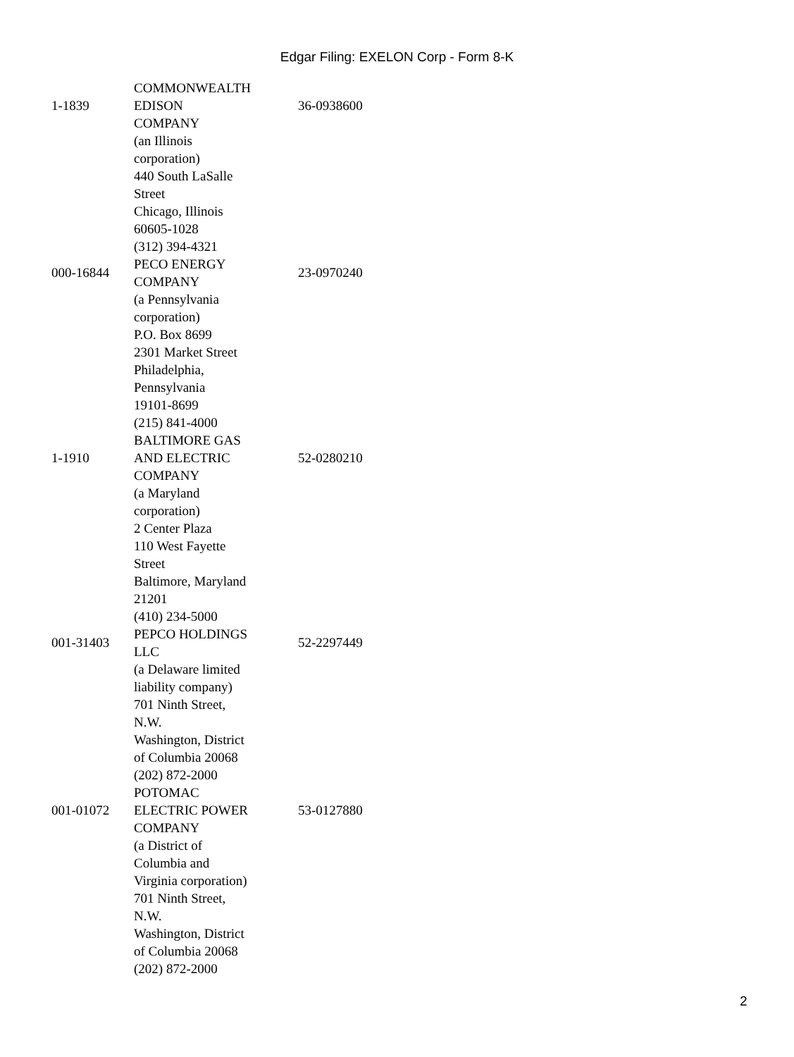Edgar Filing: EXELON Corp - Form 8-K
| 1-1839 | COMMONWEALTH EDISON COMPANY (an Illinois corporation) 440 South LaSalle Street Chicago, Illinois 60605-1028 (312) 394-4321 | 36-0938600 |
| 000-16844 | PECO ENERGY COMPANY (a Pennsylvania corporation) P.O. Box 8699 2301 Market Street Philadelphia, Pennsylvania 19101-8699 (215) 841-4000 | 23-0970240 |
| 1-1910 | BALTIMORE GAS AND ELECTRIC COMPANY (a Maryland corporation) 2 Center Plaza 110 West Fayette Street Baltimore, Maryland 21201 (410) 234-5000 | 52-0280210 |
| 001-31403 | PEPCO HOLDINGS LLC (a Delaware limited liability company) 701 Ninth Street, N.W. Washington, District of Columbia 20068 (202) 872-2000 | 52-2297449 |
| 001-01072 | POTOMAC ELECTRIC POWER COMPANY (a District of Columbia and Virginia corporation) 701 Ninth Street, N.W. Washington, District of Columbia 20068 (202) 872-2000 | 53-0127880 |
2